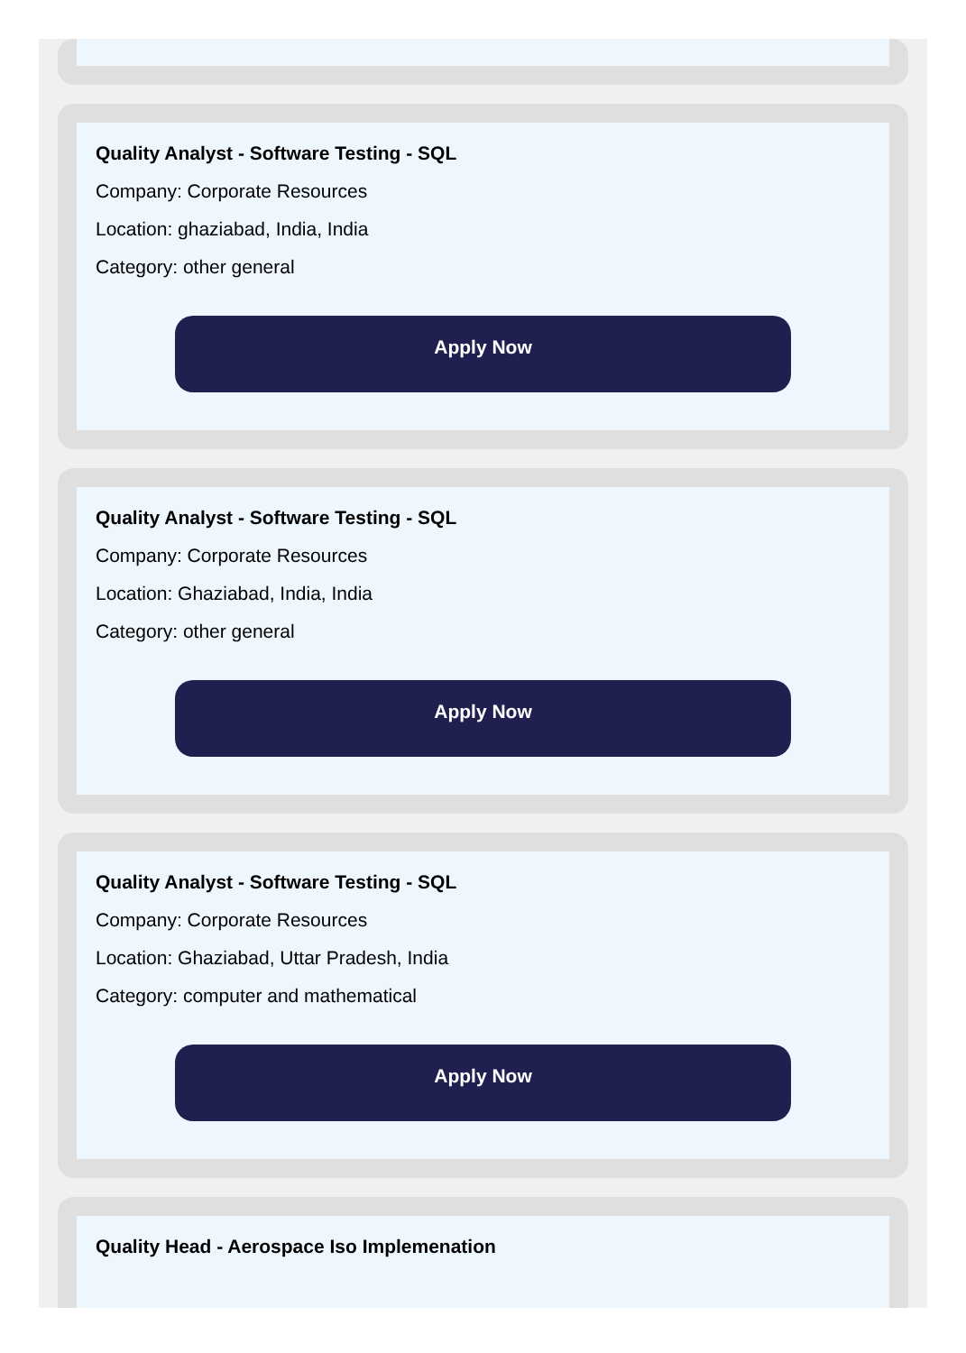Quality Analyst - Software Testing - SQL
Company: Corporate Resources
Location: ghaziabad, India, India
Category: other general
Apply Now
Quality Analyst - Software Testing - SQL
Company: Corporate Resources
Location: Ghaziabad, India, India
Category: other general
Apply Now
Quality Analyst - Software Testing - SQL
Company: Corporate Resources
Location: Ghaziabad, Uttar Pradesh, India
Category: computer and mathematical
Apply Now
Quality Head - Aerospace Iso Implemenation